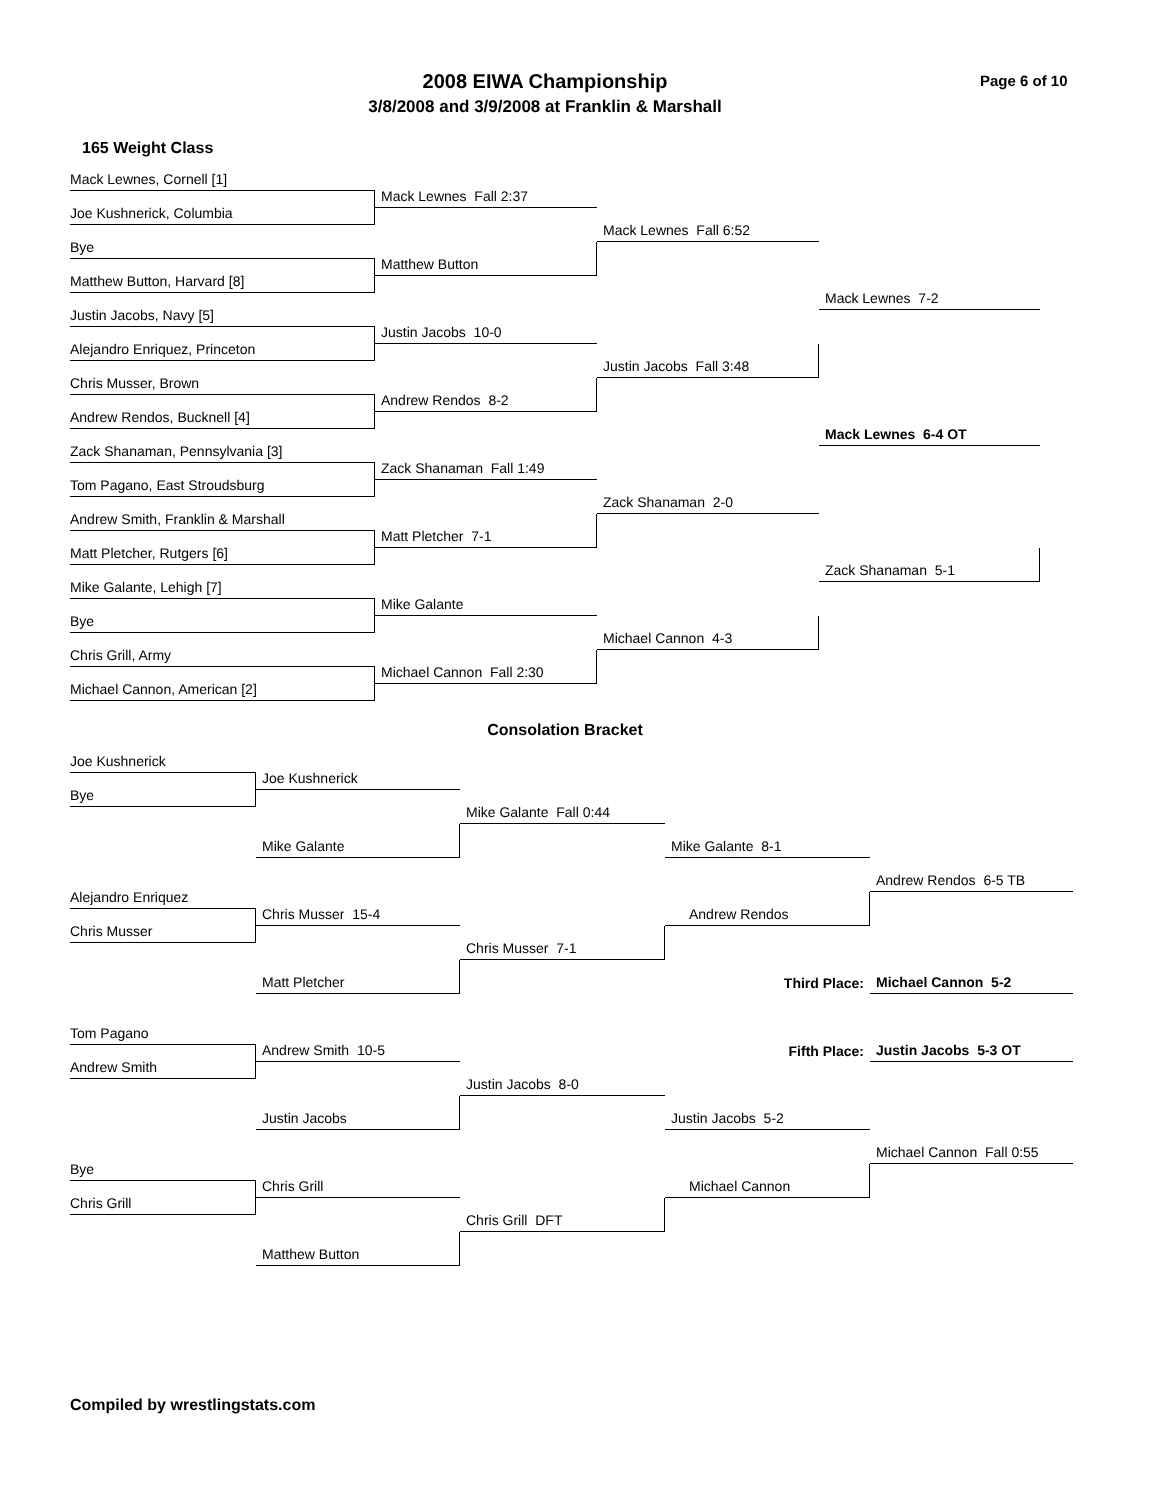2008 EIWA Championship
3/8/2008 and 3/9/2008 at Franklin & Marshall
Page 6 of 10
165 Weight Class
Mack Lewnes, Cornell [1]
Joe Kushnerick, Columbia
Bye
Matthew Button, Harvard [8]
Justin Jacobs, Navy [5]
Alejandro Enriquez, Princeton
Chris Musser, Brown
Andrew Rendos, Bucknell [4]
Zack Shanaman, Pennsylvania [3]
Tom Pagano, East Stroudsburg
Andrew Smith, Franklin & Marshall
Matt Pletcher, Rutgers [6]
Mike Galante, Lehigh [7]
Bye
Chris Grill, Army
Michael Cannon, American [2]
Mack Lewnes Fall 2:37
Matthew Button
Justin Jacobs 10-0
Andrew Rendos 8-2
Zack Shanaman Fall 1:49
Matt Pletcher 7-1
Mike Galante
Michael Cannon Fall 2:30
Mack Lewnes Fall 6:52
Justin Jacobs Fall 3:48
Zack Shanaman 2-0
Michael Cannon 4-3
Mack Lewnes 7-2
Mack Lewnes 6-4 OT
Zack Shanaman 5-1
Consolation Bracket
Joe Kushnerick
Bye
Joe Kushnerick
Mike Galante
Mike Galante Fall 0:44
Mike Galante 8-1
Andrew Rendos 6-5 TB
Alejandro Enriquez
Chris Musser 15-4
Andrew Rendos
Chris Musser
Chris Musser 7-1
Third Place:
Michael Cannon 5-2
Matt Pletcher
Tom Pagano
Fifth Place:
Justin Jacobs 5-3 OT
Andrew Smith 10-5
Andrew Smith
Justin Jacobs 8-0
Justin Jacobs
Justin Jacobs 5-2
Michael Cannon Fall 0:55
Bye
Chris Grill
Michael Cannon
Chris Grill
Chris Grill DFT
Matthew Button
Compiled by wrestlingstats.com